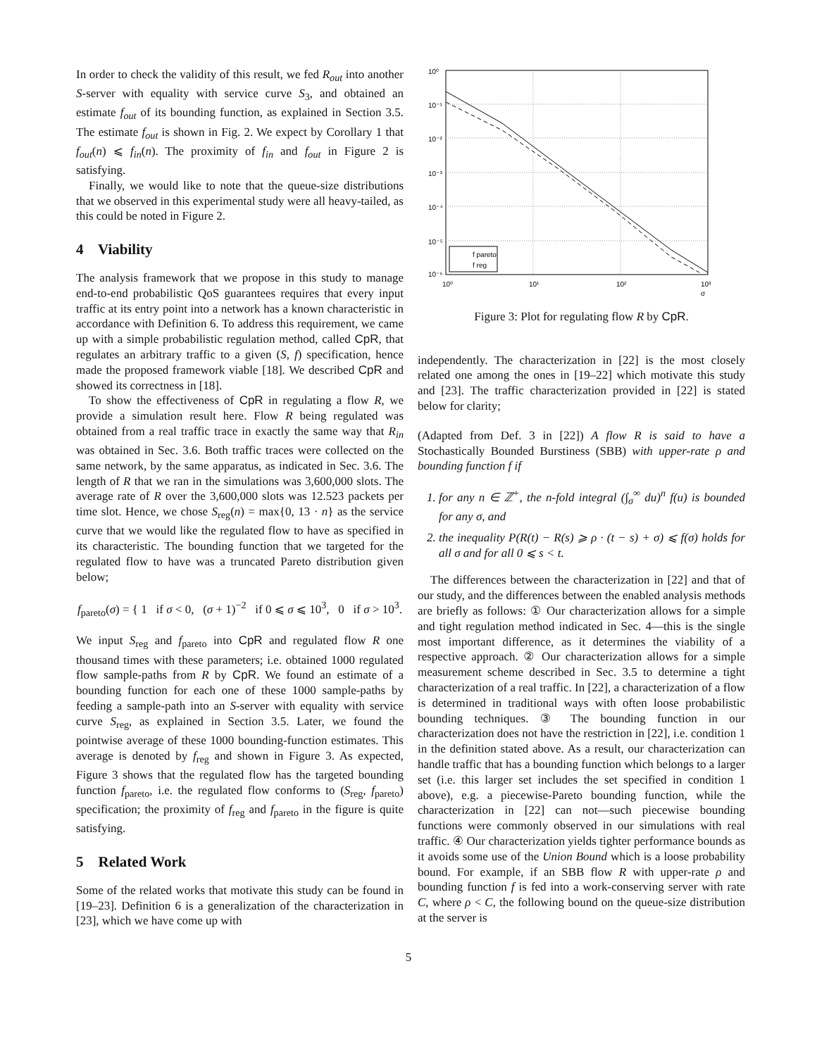In order to check the validity of this result, we fed R<sub>out</sub> into another S-server with equality with service curve S<sub>3</sub>, and obtained an estimate f<sub>out</sub> of its bounding function, as explained in Section 3.5. The estimate f<sub>out</sub> is shown in Fig. 2. We expect by Corollary 1 that f<sub>out</sub>(n) ⩽ f<sub>in</sub>(n). The proximity of f<sub>in</sub> and f<sub>out</sub> in Figure 2 is satisfying.
Finally, we would like to note that the queue-size distributions that we observed in this experimental study were all heavy-tailed, as this could be noted in Figure 2.
4 Viability
The analysis framework that we propose in this study to manage end-to-end probabilistic QoS guarantees requires that every input traffic at its entry point into a network has a known characteristic in accordance with Definition 6. To address this requirement, we came up with a simple probabilistic regulation method, called CpR, that regulates an arbitrary traffic to a given (S, f) specification, hence made the proposed framework viable [18]. We described CpR and showed its correctness in [18].
To show the effectiveness of CpR in regulating a flow R, we provide a simulation result here. Flow R being regulated was obtained from a real traffic trace in exactly the same way that R<sub>in</sub> was obtained in Sec. 3.6. Both traffic traces were collected on the same network, by the same apparatus, as indicated in Sec. 3.6. The length of R that we ran in the simulations was 3,600,000 slots. The average rate of R over the 3,600,000 slots was 12.523 packets per time slot. Hence, we chose S<sub>reg</sub>(n) = max{0, 13 · n} as the service curve that we would like the regulated flow to have as specified in its characteristic. The bounding function that we targeted for the regulated flow to have was a truncated Pareto distribution given below;
f<sub>pareto</sub>(σ) = { 1 if σ < 0, (σ + 1)<sup>−2</sup> if 0 ⩽ σ ⩽ 10<sup>3</sup>, 0 if σ > 10<sup>3</sup>.
We input S<sub>reg</sub> and f<sub>pareto</sub> into CpR and regulated flow R one thousand times with these parameters; i.e. obtained 1000 regulated flow sample-paths from R by CpR. We found an estimate of a bounding function for each one of these 1000 sample-paths by feeding a sample-path into an S-server with equality with service curve S<sub>reg</sub>, as explained in Section 3.5. Later, we found the pointwise average of these 1000 bounding-function estimates. This average is denoted by f<sub>reg</sub> and shown in Figure 3. As expected, Figure 3 shows that the regulated flow has the targeted bounding function f<sub>pareto</sub>, i.e. the regulated flow conforms to (S<sub>reg</sub>, f<sub>pareto</sub>) specification; the proximity of f<sub>reg</sub> and f<sub>pareto</sub> in the figure is quite satisfying.
5 Related Work
Some of the related works that motivate this study can be found in [19–23]. Definition 6 is a generalization of the characterization in [23], which we have come up with
10⁰
10⁻¹
10⁻²
10⁻³
10⁻⁴
10⁻⁵
10⁻⁶
10⁰
10¹
10²
10³
σ
f pareto
f reg
Figure 3: Plot for regulating flow R by CpR.
independently. The characterization in [22] is the most closely related one among the ones in [19–22] which motivate this study and [23]. The traffic characterization provided in [22] is stated below for clarity;
(Adapted from Def. 3 in [22]) A flow R is said to have a Stochastically Bounded Burstiness (SBB) with upper-rate ρ and bounding function f if
1. for any n ∈ ℤ<sup>+</sup>, the n-fold integral (∫<sub>σ</sub><sup>∞</sup> du)<sup>n</sup> f(u) is bounded for any σ, and
2. the inequality P(R(t) − R(s) ⩾ ρ · (t − s) + σ) ⩽ f(σ) holds for all σ and for all 0 ⩽ s < t.
The differences between the characterization in [22] and that of our study, and the differences between the enabled analysis methods are briefly as follows: ① Our characterization allows for a simple and tight regulation method indicated in Sec. 4—this is the single most important difference, as it determines the viability of a respective approach. ② Our characterization allows for a simple measurement scheme described in Sec. 3.5 to determine a tight characterization of a real traffic. In [22], a characterization of a flow is determined in traditional ways with often loose probabilistic bounding techniques. ③ The bounding function in our characterization does not have the restriction in [22], i.e. condition 1 in the definition stated above. As a result, our characterization can handle traffic that has a bounding function which belongs to a larger set (i.e. this larger set includes the set specified in condition 1 above), e.g. a piecewise-Pareto bounding function, while the characterization in [22] can not—such piecewise bounding functions were commonly observed in our simulations with real traffic. ④ Our characterization yields tighter performance bounds as it avoids some use of the Union Bound which is a loose probability bound. For example, if an SBB flow R with upper-rate ρ and bounding function f is fed into a work-conserving server with rate C, where ρ < C, the following bound on the queue-size distribution at the server is
5